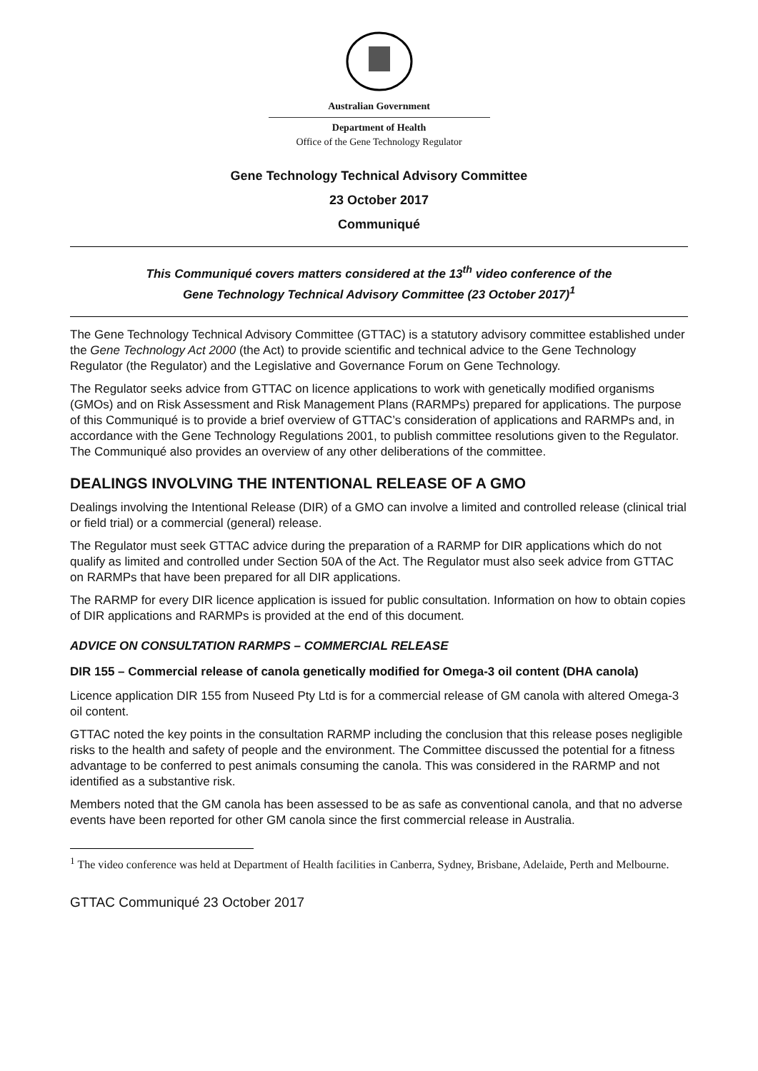Australian Government
Department of Health
Office of the Gene Technology Regulator
Gene Technology Technical Advisory Committee
23 October 2017
Communiqué
This Communiqué covers matters considered at the 13<sup>th</sup> video conference of the
Gene Technology Technical Advisory Committee (23 October 2017)<sup>1</sup>
The Gene Technology Technical Advisory Committee (GTTAC) is a statutory advisory committee established under the Gene Technology Act 2000 (the Act) to provide scientific and technical advice to the Gene Technology Regulator (the Regulator) and the Legislative and Governance Forum on Gene Technology.
The Regulator seeks advice from GTTAC on licence applications to work with genetically modified organisms (GMOs) and on Risk Assessment and Risk Management Plans (RARMPs) prepared for applications. The purpose of this Communiqué is to provide a brief overview of GTTAC’s consideration of applications and RARMPs and, in accordance with the Gene Technology Regulations 2001, to publish committee resolutions given to the Regulator. The Communiqué also provides an overview of any other deliberations of the committee.
DEALINGS INVOLVING THE INTENTIONAL RELEASE OF A GMO
Dealings involving the Intentional Release (DIR) of a GMO can involve a limited and controlled release (clinical trial or field trial) or a commercial (general) release.
The Regulator must seek GTTAC advice during the preparation of a RARMP for DIR applications which do not qualify as limited and controlled under Section 50A of the Act. The Regulator must also seek advice from GTTAC on RARMPs that have been prepared for all DIR applications.
The RARMP for every DIR licence application is issued for public consultation. Information on how to obtain copies of DIR applications and RARMPs is provided at the end of this document.
ADVICE ON CONSULTATION RARMPS – COMMERCIAL RELEASE
DIR 155 – Commercial release of canola genetically modified for Omega-3 oil content (DHA canola)
Licence application DIR 155 from Nuseed Pty Ltd is for a commercial release of GM canola with altered Omega-3 oil content.
GTTAC noted the key points in the consultation RARMP including the conclusion that this release poses negligible risks to the health and safety of people and the environment. The Committee discussed the potential for a fitness advantage to be conferred to pest animals consuming the canola. This was considered in the RARMP and not identified as a substantive risk.
Members noted that the GM canola has been assessed to be as safe as conventional canola, and that no adverse events have been reported for other GM canola since the first commercial release in Australia.
<sup>1</sup> The video conference was held at Department of Health facilities in Canberra, Sydney, Brisbane, Adelaide, Perth and Melbourne.
GTTAC Communiqué 23 October 2017